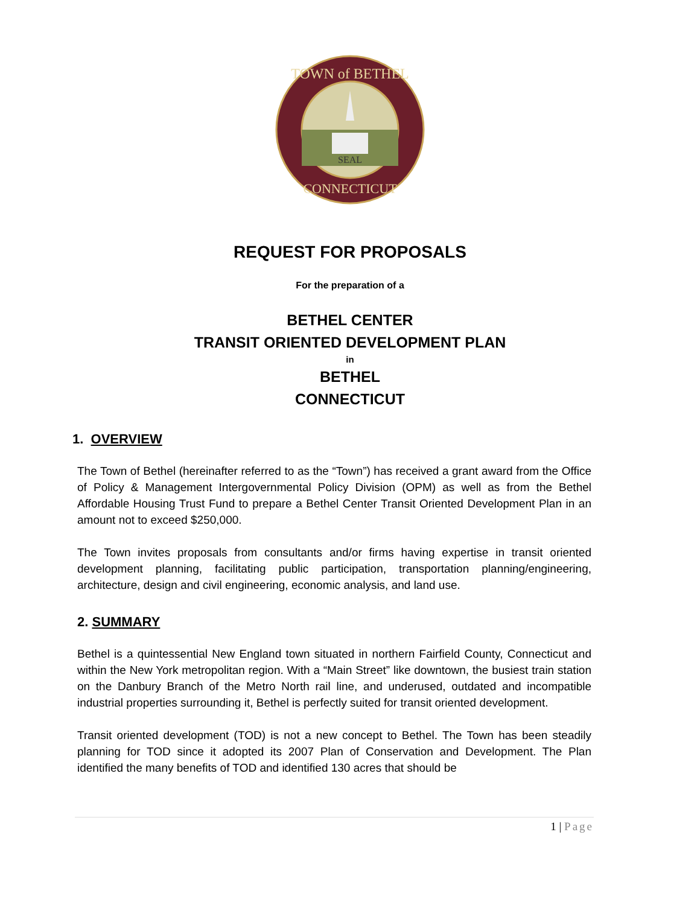TOWN of BETHEL
CONNECTICUT
SEAL
REQUEST FOR PROPOSALS
For the preparation of a
BETHEL CENTER
TRANSIT ORIENTED DEVELOPMENT PLAN
in
BETHEL
CONNECTICUT
1. OVERVIEW
The Town of Bethel (hereinafter referred to as the “Town”) has received a grant award from the Office of Policy & Management Intergovernmental Policy Division (OPM) as well as from the Bethel Affordable Housing Trust Fund to prepare a Bethel Center Transit Oriented Development Plan in an amount not to exceed $250,000.
The Town invites proposals from consultants and/or firms having expertise in transit oriented development planning, facilitating public participation, transportation planning/engineering, architecture, design and civil engineering, economic analysis, and land use.
2. SUMMARY
Bethel is a quintessential New England town situated in northern Fairfield County, Connecticut and within the New York metropolitan region. With a “Main Street” like downtown, the busiest train station on the Danbury Branch of the Metro North rail line, and underused, outdated and incompatible industrial properties surrounding it, Bethel is perfectly suited for transit oriented development.
Transit oriented development (TOD) is not a new concept to Bethel. The Town has been steadily planning for TOD since it adopted its 2007 Plan of Conservation and Development. The Plan identified the many benefits of TOD and identified 130 acres that should be
1 | Page